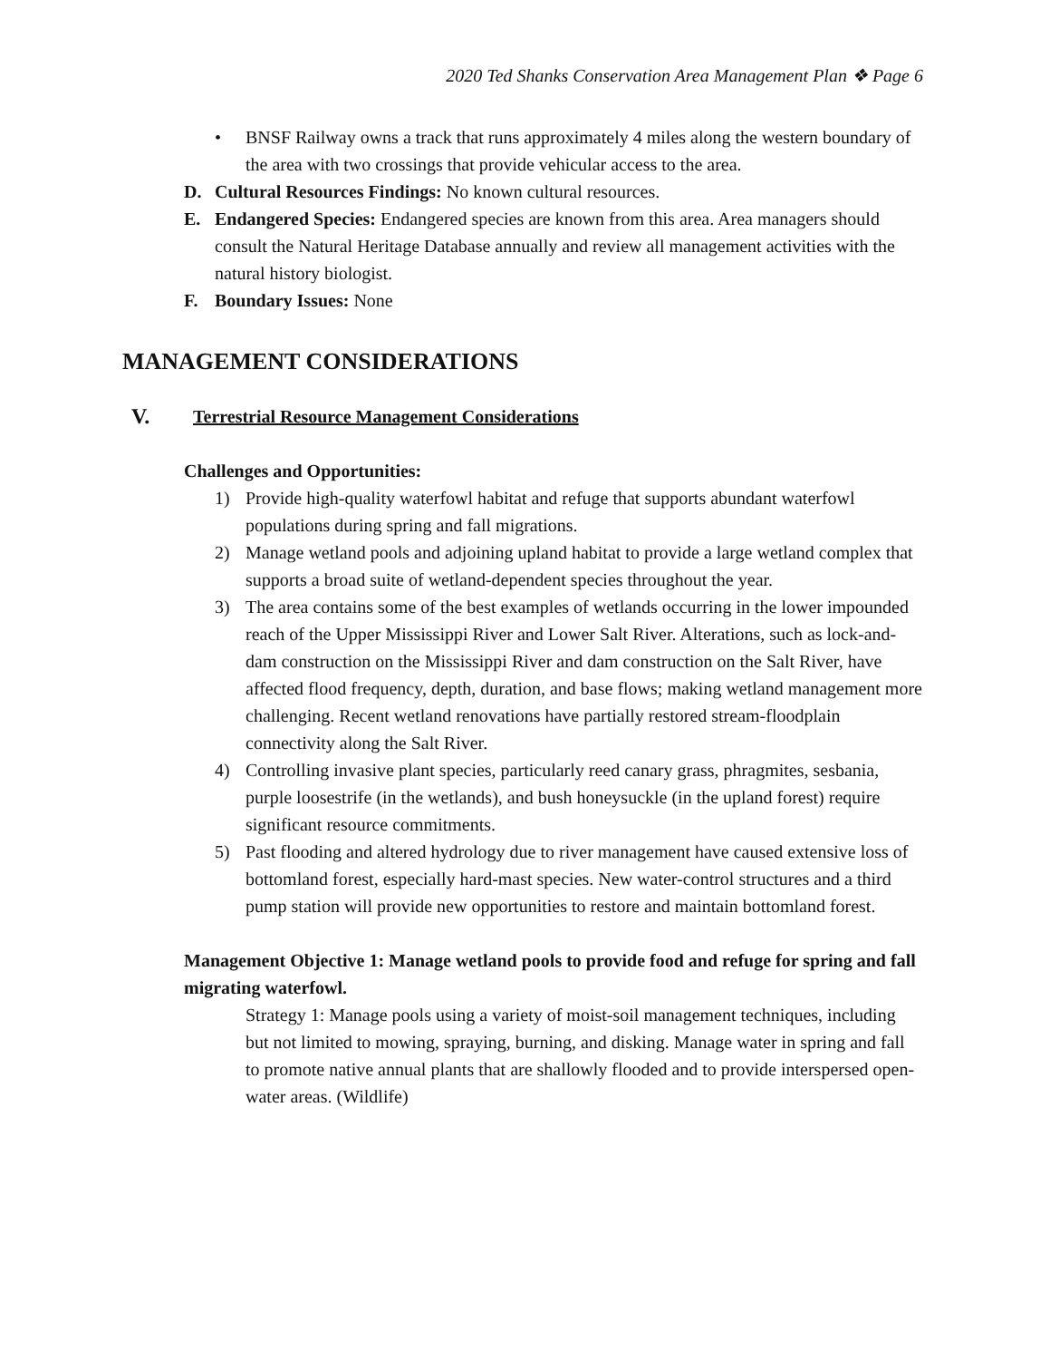2020 Ted Shanks Conservation Area Management Plan ❖ Page 6
• BNSF Railway owns a track that runs approximately 4 miles along the western boundary of the area with two crossings that provide vehicular access to the area.
D. Cultural Resources Findings: No known cultural resources.
E. Endangered Species: Endangered species are known from this area. Area managers should consult the Natural Heritage Database annually and review all management activities with the natural history biologist.
F. Boundary Issues: None
MANAGEMENT CONSIDERATIONS
V. Terrestrial Resource Management Considerations
Challenges and Opportunities:
1) Provide high-quality waterfowl habitat and refuge that supports abundant waterfowl populations during spring and fall migrations.
2) Manage wetland pools and adjoining upland habitat to provide a large wetland complex that supports a broad suite of wetland-dependent species throughout the year.
3) The area contains some of the best examples of wetlands occurring in the lower impounded reach of the Upper Mississippi River and Lower Salt River. Alterations, such as lock-and-dam construction on the Mississippi River and dam construction on the Salt River, have affected flood frequency, depth, duration, and base flows; making wetland management more challenging. Recent wetland renovations have partially restored stream-floodplain connectivity along the Salt River.
4) Controlling invasive plant species, particularly reed canary grass, phragmites, sesbania, purple loosestrife (in the wetlands), and bush honeysuckle (in the upland forest) require significant resource commitments.
5) Past flooding and altered hydrology due to river management have caused extensive loss of bottomland forest, especially hard-mast species. New water-control structures and a third pump station will provide new opportunities to restore and maintain bottomland forest.
Management Objective 1: Manage wetland pools to provide food and refuge for spring and fall migrating waterfowl.
Strategy 1: Manage pools using a variety of moist-soil management techniques, including but not limited to mowing, spraying, burning, and disking. Manage water in spring and fall to promote native annual plants that are shallowly flooded and to provide interspersed open-water areas. (Wildlife)